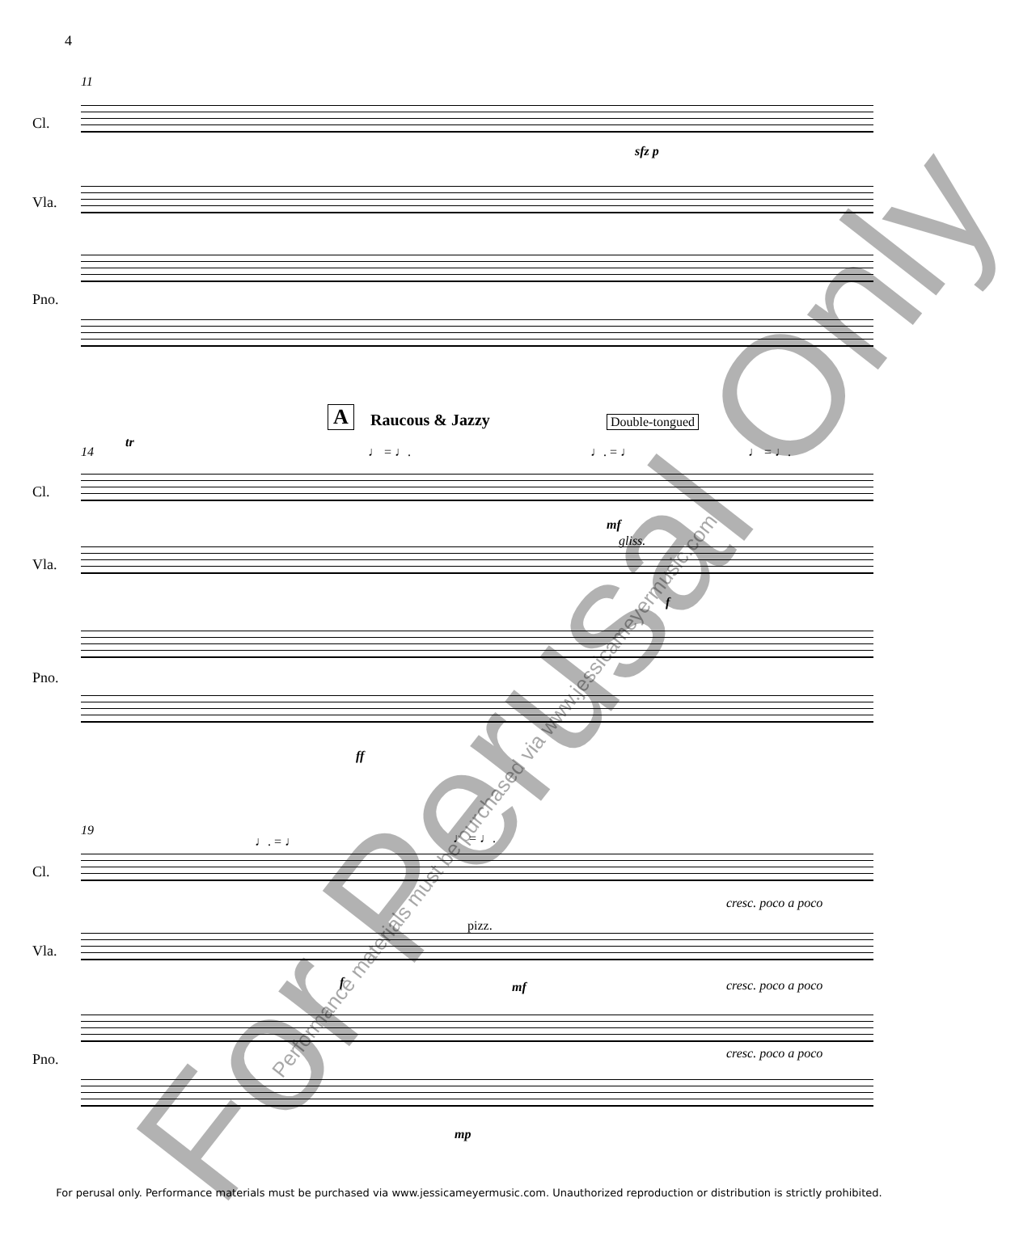4
11
Cl.
sfz p
Vla.
Pno.
A Raucous & Jazzy Double-tongued
14
tr
♩ = ♩. ♩. = ♩ ♩ = ♩.
Cl.
mf
Vla.
gliss.
f
Pno.
ff
19
♩. = ♩ ♩ = ♩.
Cl.
cresc. poco a poco
pizz.
Vla.
f mf cresc. poco a poco
Pno. cresc. poco a poco
mp
For Perusal Only
Performance materials must be purchased via www.jessicameyermusic.com
For perusal only. Performance materials must be purchased via www.jessicameyermusic.com. Unauthorized reproduction or distribution is strictly prohibited.